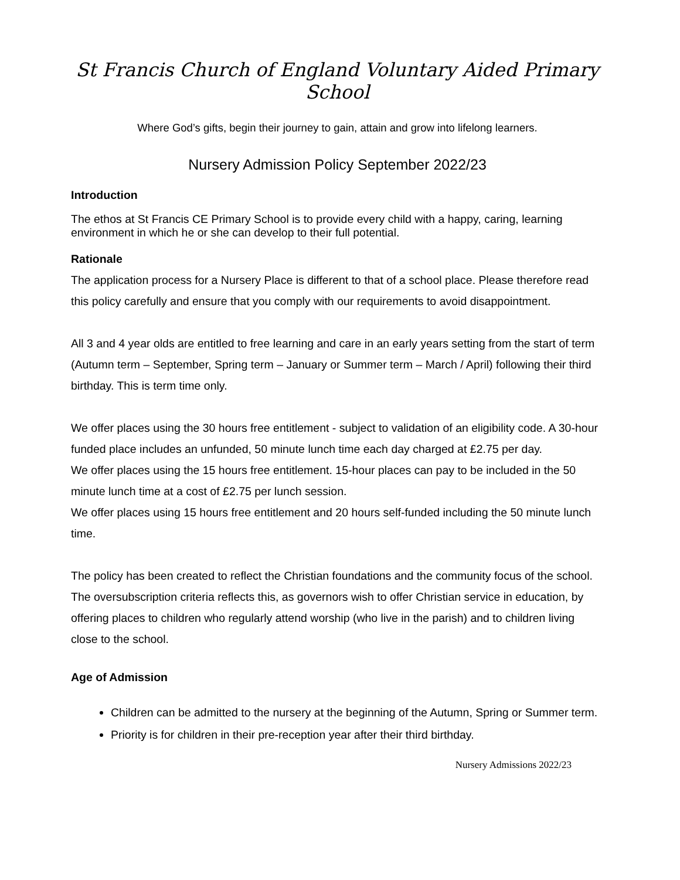St Francis Church of England Voluntary Aided Primary School
Where God’s gifts, begin their journey to gain, attain and grow into lifelong learners.
Nursery Admission Policy September 2022/23
Introduction
The ethos at St Francis CE Primary School is to provide every child with a happy, caring, learning environment in which he or she can develop to their full potential.
Rationale
The application process for a Nursery Place is different to that of a school place. Please therefore read this policy carefully and ensure that you comply with our requirements to avoid disappointment.
All 3 and 4 year olds are entitled to free learning and care in an early years setting from the start of term (Autumn term – September, Spring term – January or Summer term – March / April) following their third birthday. This is term time only.
We offer places using the 30 hours free entitlement - subject to validation of an eligibility code. A 30-hour funded place includes an unfunded, 50 minute lunch time each day charged at £2.75 per day.
We offer places using the 15 hours free entitlement. 15-hour places can pay to be included in the 50 minute lunch time at a cost of £2.75 per lunch session.
We offer places using 15 hours free entitlement and 20 hours self-funded including the 50 minute lunch time.
The policy has been created to reflect the Christian foundations and the community focus of the school. The oversubscription criteria reflects this, as governors wish to offer Christian service in education, by offering places to children who regularly attend worship (who live in the parish) and to children living close to the school.
Age of Admission
Children can be admitted to the nursery at the beginning of the Autumn, Spring or Summer term.
Priority is for children in their pre-reception year after their third birthday.
Nursery Admissions 2022/23